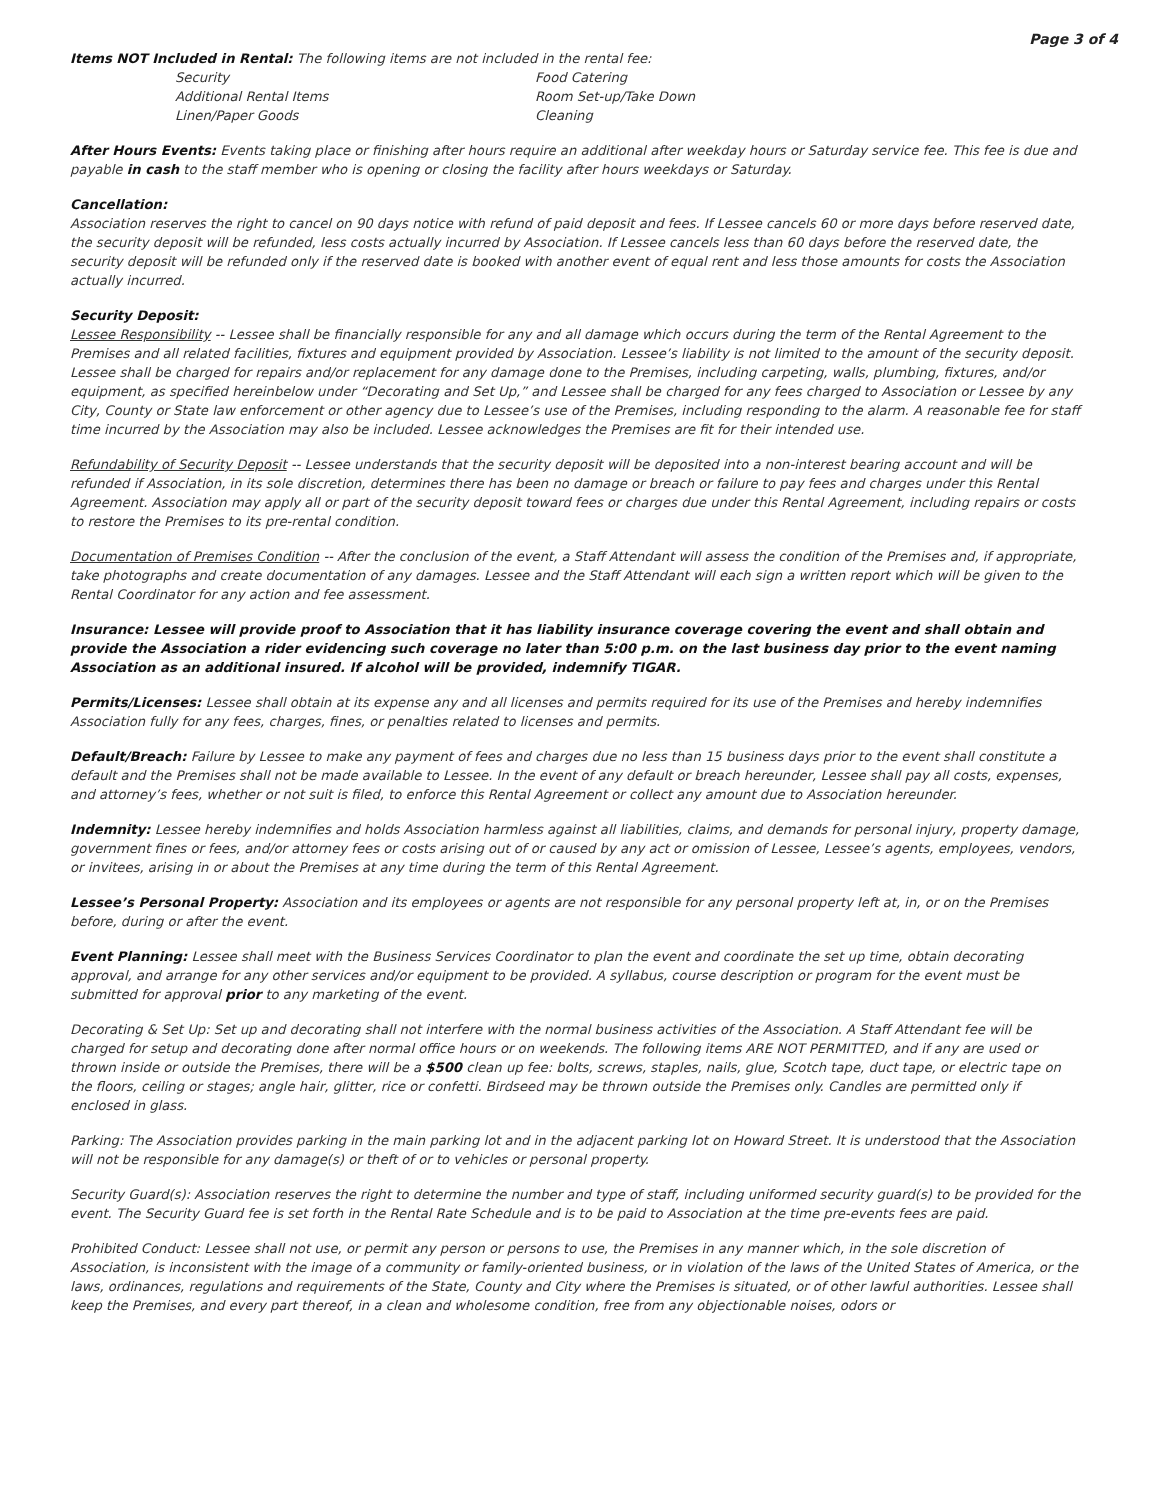Page 3 of 4
Items NOT Included in Rental: The following items are not included in the rental fee:
Security
Food Catering
Additional Rental Items
Room Set-up/Take Down
Linen/Paper Goods
Cleaning
After Hours Events: Events taking place or finishing after hours require an additional after weekday hours or Saturday service fee. This fee is due and payable in cash to the staff member who is opening or closing the facility after hours weekdays or Saturday.
Cancellation:
Association reserves the right to cancel on 90 days notice with refund of paid deposit and fees. If Lessee cancels 60 or more days before reserved date, the security deposit will be refunded, less costs actually incurred by Association. If Lessee cancels less than 60 days before the reserved date, the security deposit will be refunded only if the reserved date is booked with another event of equal rent and less those amounts for costs the Association actually incurred.
Security Deposit:
Lessee Responsibility -- Lessee shall be financially responsible for any and all damage which occurs during the term of the Rental Agreement to the Premises and all related facilities, fixtures and equipment provided by Association. Lessee’s liability is not limited to the amount of the security deposit. Lessee shall be charged for repairs and/or replacement for any damage done to the Premises, including carpeting, walls, plumbing, fixtures, and/or equipment, as specified hereinbelow under “Decorating and Set Up,” and Lessee shall be charged for any fees charged to Association or Lessee by any City, County or State law enforcement or other agency due to Lessee’s use of the Premises, including responding to the alarm. A reasonable fee for staff time incurred by the Association may also be included. Lessee acknowledges the Premises are fit for their intended use.
Refundability of Security Deposit -- Lessee understands that the security deposit will be deposited into a non-interest bearing account and will be refunded if Association, in its sole discretion, determines there has been no damage or breach or failure to pay fees and charges under this Rental Agreement. Association may apply all or part of the security deposit toward fees or charges due under this Rental Agreement, including repairs or costs to restore the Premises to its pre-rental condition.
Documentation of Premises Condition -- After the conclusion of the event, a Staff Attendant will assess the condition of the Premises and, if appropriate, take photographs and create documentation of any damages. Lessee and the Staff Attendant will each sign a written report which will be given to the Rental Coordinator for any action and fee assessment.
Insurance: Lessee will provide proof to Association that it has liability insurance coverage covering the event and shall obtain and provide the Association a rider evidencing such coverage no later than 5:00 p.m. on the last business day prior to the event naming Association as an additional insured. If alcohol will be provided, indemnify TIGAR.
Permits/Licenses: Lessee shall obtain at its expense any and all licenses and permits required for its use of the Premises and hereby indemnifies Association fully for any fees, charges, fines, or penalties related to licenses and permits.
Default/Breach: Failure by Lessee to make any payment of fees and charges due no less than 15 business days prior to the event shall constitute a default and the Premises shall not be made available to Lessee. In the event of any default or breach hereunder, Lessee shall pay all costs, expenses, and attorney’s fees, whether or not suit is filed, to enforce this Rental Agreement or collect any amount due to Association hereunder.
Indemnity: Lessee hereby indemnifies and holds Association harmless against all liabilities, claims, and demands for personal injury, property damage, government fines or fees, and/or attorney fees or costs arising out of or caused by any act or omission of Lessee, Lessee’s agents, employees, vendors, or invitees, arising in or about the Premises at any time during the term of this Rental Agreement.
Lessee’s Personal Property: Association and its employees or agents are not responsible for any personal property left at, in, or on the Premises before, during or after the event.
Event Planning: Lessee shall meet with the Business Services Coordinator to plan the event and coordinate the set up time, obtain decorating approval, and arrange for any other services and/or equipment to be provided. A syllabus, course description or program for the event must be submitted for approval prior to any marketing of the event.
Decorating & Set Up: Set up and decorating shall not interfere with the normal business activities of the Association. A Staff Attendant fee will be charged for setup and decorating done after normal office hours or on weekends. The following items ARE NOT PERMITTED, and if any are used or thrown inside or outside the Premises, there will be a $500 clean up fee: bolts, screws, staples, nails, glue, Scotch tape, duct tape, or electric tape on the floors, ceiling or stages; angle hair, glitter, rice or confetti. Birdseed may be thrown outside the Premises only. Candles are permitted only if enclosed in glass.
Parking: The Association provides parking in the main parking lot and in the adjacent parking lot on Howard Street. It is understood that the Association will not be responsible for any damage(s) or theft of or to vehicles or personal property.
Security Guard(s): Association reserves the right to determine the number and type of staff, including uniformed security guard(s) to be provided for the event. The Security Guard fee is set forth in the Rental Rate Schedule and is to be paid to Association at the time pre-events fees are paid.
Prohibited Conduct: Lessee shall not use, or permit any person or persons to use, the Premises in any manner which, in the sole discretion of Association, is inconsistent with the image of a community or family-oriented business, or in violation of the laws of the United States of America, or the laws, ordinances, regulations and requirements of the State, County and City where the Premises is situated, or of other lawful authorities. Lessee shall keep the Premises, and every part thereof, in a clean and wholesome condition, free from any objectionable noises, odors or